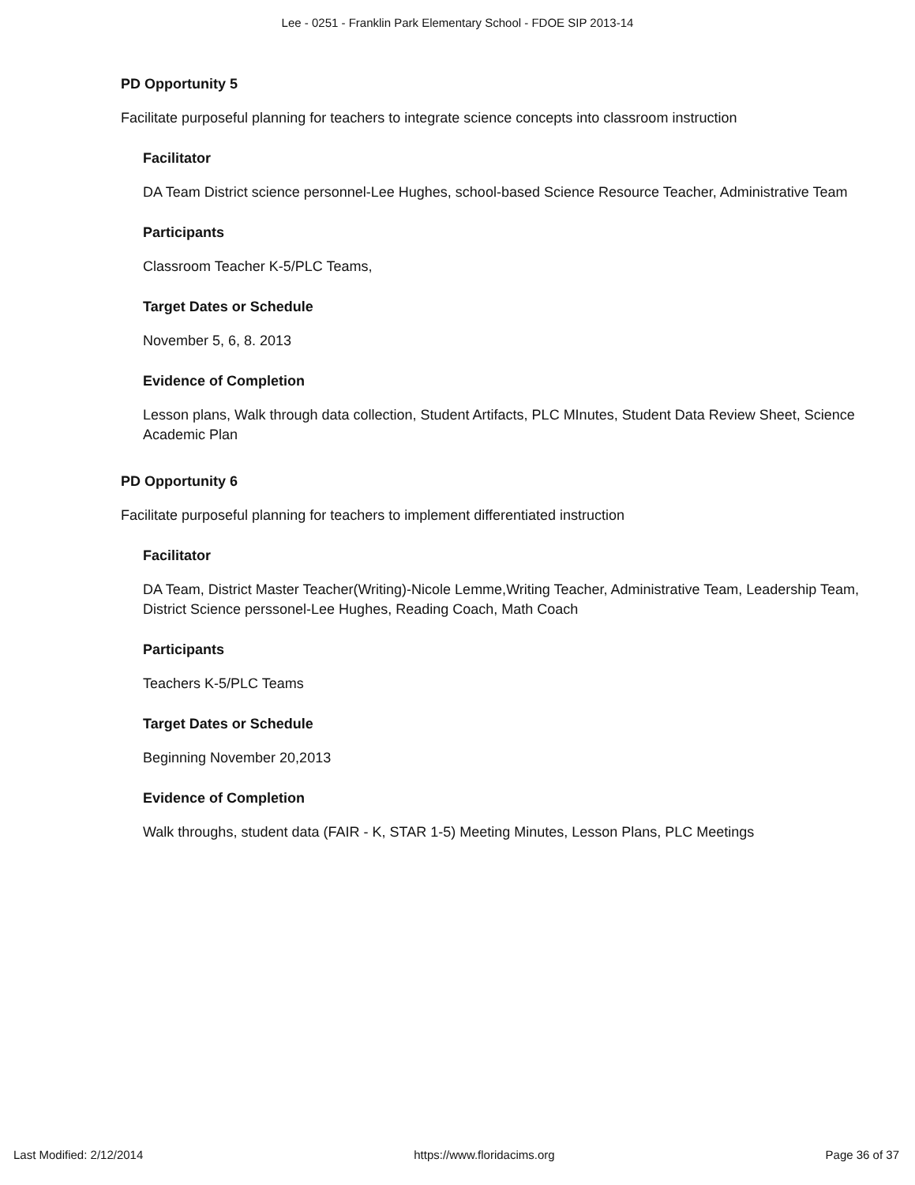Lee - 0251 - Franklin Park Elementary School - FDOE SIP 2013-14
PD Opportunity 5
Facilitate purposeful planning for teachers to integrate science concepts into classroom instruction
Facilitator
DA Team District science personnel-Lee Hughes, school-based Science Resource Teacher, Administrative Team
Participants
Classroom Teacher K-5/PLC Teams,
Target Dates or Schedule
November 5, 6, 8. 2013
Evidence of Completion
Lesson plans, Walk through data collection, Student Artifacts, PLC MInutes, Student Data Review Sheet, Science Academic Plan
PD Opportunity 6
Facilitate purposeful planning for teachers to implement differentiated instruction
Facilitator
DA Team, District Master Teacher(Writing)-Nicole Lemme,Writing Teacher, Administrative Team, Leadership Team, District Science perssonel-Lee Hughes, Reading Coach, Math Coach
Participants
Teachers K-5/PLC Teams
Target Dates or Schedule
Beginning November 20,2013
Evidence of Completion
Walk throughs, student data (FAIR - K, STAR 1-5) Meeting Minutes, Lesson Plans, PLC Meetings
Last Modified: 2/12/2014 https://www.floridacims.org Page 36 of 37